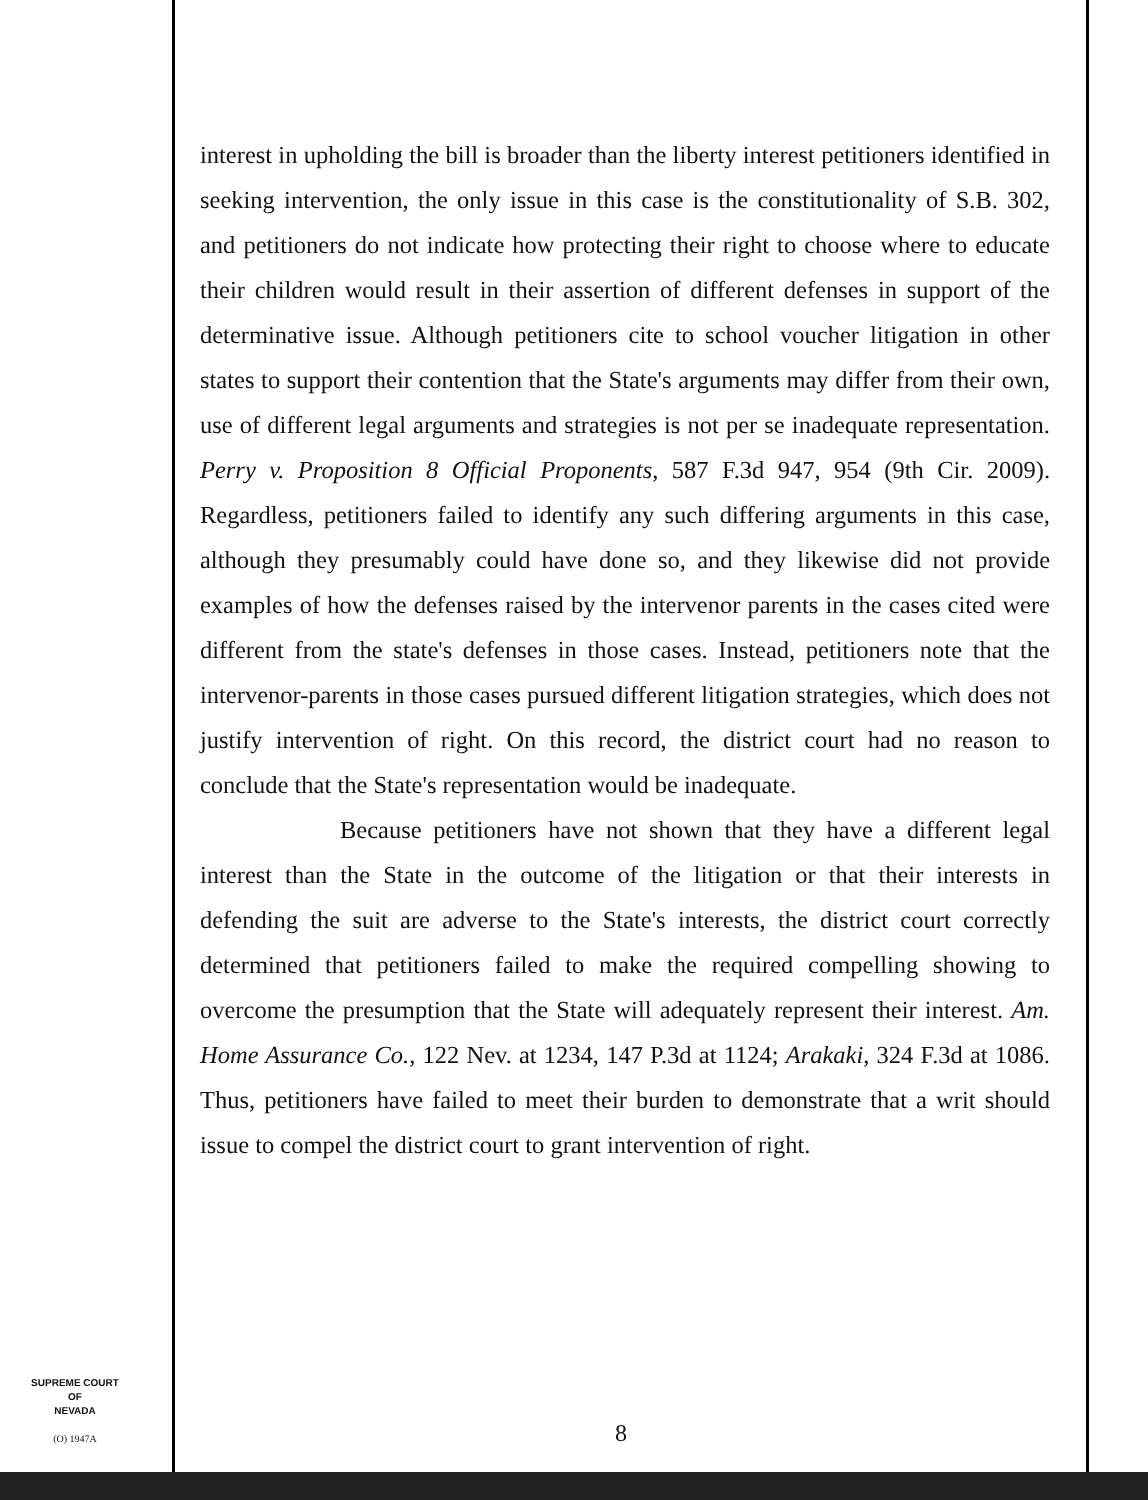interest in upholding the bill is broader than the liberty interest petitioners identified in seeking intervention, the only issue in this case is the constitutionality of S.B. 302, and petitioners do not indicate how protecting their right to choose where to educate their children would result in their assertion of different defenses in support of the determinative issue. Although petitioners cite to school voucher litigation in other states to support their contention that the State's arguments may differ from their own, use of different legal arguments and strategies is not per se inadequate representation. Perry v. Proposition 8 Official Proponents, 587 F.3d 947, 954 (9th Cir. 2009). Regardless, petitioners failed to identify any such differing arguments in this case, although they presumably could have done so, and they likewise did not provide examples of how the defenses raised by the intervenor parents in the cases cited were different from the state's defenses in those cases. Instead, petitioners note that the intervenor-parents in those cases pursued different litigation strategies, which does not justify intervention of right. On this record, the district court had no reason to conclude that the State's representation would be inadequate.
Because petitioners have not shown that they have a different legal interest than the State in the outcome of the litigation or that their interests in defending the suit are adverse to the State's interests, the district court correctly determined that petitioners failed to make the required compelling showing to overcome the presumption that the State will adequately represent their interest. Am. Home Assurance Co., 122 Nev. at 1234, 147 P.3d at 1124; Arakaki, 324 F.3d at 1086. Thus, petitioners have failed to meet their burden to demonstrate that a writ should issue to compel the district court to grant intervention of right.
SUPREME COURT
OF
NEVADA
(O) 1947A
8